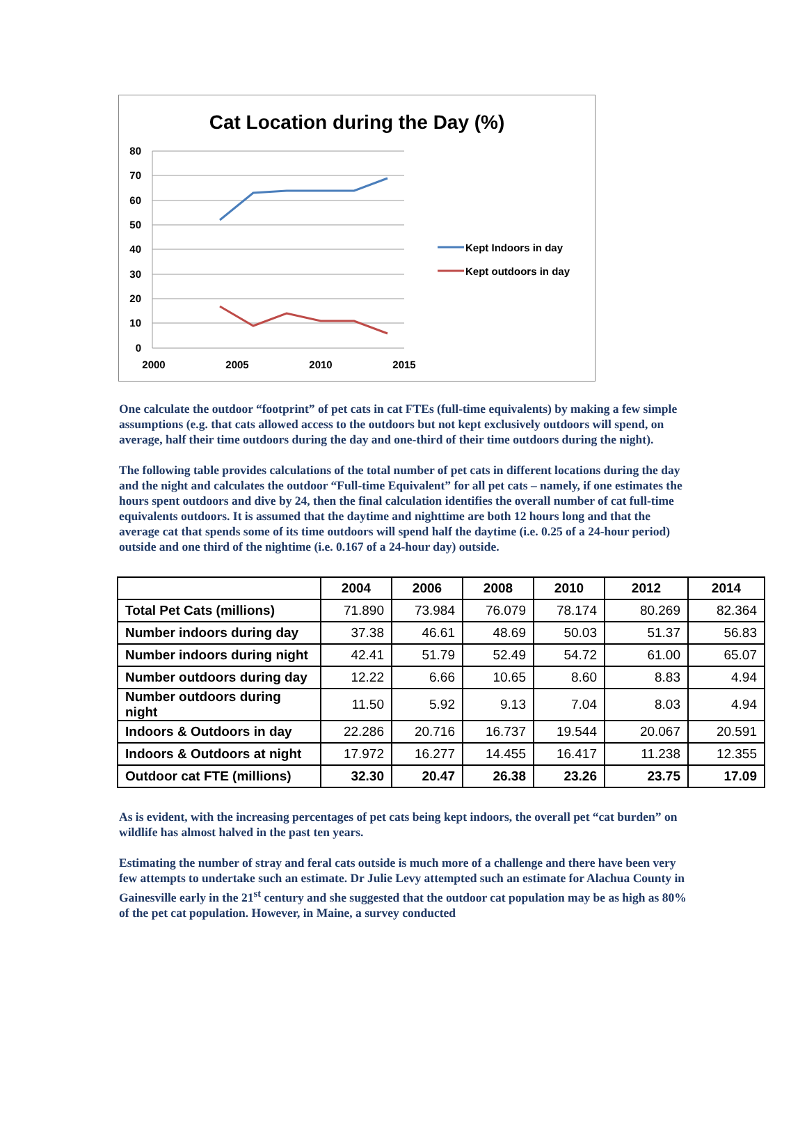Cat Location during the Day (%)
80
70
60
50
40
30
20
10
0
2000
2005
2010
2015
Kept Indoors in day
Kept outdoors in day
One calculate the outdoor “footprint” of pet cats in cat FTEs (full-time equivalents) by making a few simple assumptions (e.g. that cats allowed access to the outdoors but not kept exclusively outdoors will spend, on average, half their time outdoors during the day and one-third of their time outdoors during the night).
The following table provides calculations of the total number of pet cats in different locations during the day and the night and calculates the outdoor “Full-time Equivalent” for all pet cats – namely, if one estimates the hours spent outdoors and dive by 24, then the final calculation identifies the overall number of cat full-time equivalents outdoors. It is assumed that the daytime and nighttime are both 12 hours long and that the average cat that spends some of its time outdoors will spend half the daytime (i.e. 0.25 of a 24-hour period) outside and one third of the nightime (i.e. 0.167 of a 24-hour day) outside.
| | 2004 | 2006 | 2008 | 2010 | 2012 | 2014 |
| --- | --- | --- | --- | --- | --- | --- |
| Total Pet Cats (millions) | 71.890 | 73.984 | 76.079 | 78.174 | 80.269 | 82.364 |
| Number indoors during day | 37.38 | 46.61 | 48.69 | 50.03 | 51.37 | 56.83 |
| Number indoors during night | 42.41 | 51.79 | 52.49 | 54.72 | 61.00 | 65.07 |
| Number outdoors during day | 12.22 | 6.66 | 10.65 | 8.60 | 8.83 | 4.94 |
| Number outdoors during night | 11.50 | 5.92 | 9.13 | 7.04 | 8.03 | 4.94 |
| Indoors & Outdoors in day | 22.286 | 20.716 | 16.737 | 19.544 | 20.067 | 20.591 |
| Indoors & Outdoors at night | 17.972 | 16.277 | 14.455 | 16.417 | 11.238 | 12.355 |
| Outdoor cat FTE (millions) | 32.30 | 20.47 | 26.38 | 23.26 | 23.75 | 17.09 |
As is evident, with the increasing percentages of pet cats being kept indoors, the overall pet “cat burden” on wildlife has almost halved in the past ten years.
Estimating the number of stray and feral cats outside is much more of a challenge and there have been very few attempts to undertake such an estimate. Dr Julie Levy attempted such an estimate for Alachua County in Gainesville early in the 21<sup>st</sup> century and she suggested that the outdoor cat population may be as high as 80% of the pet cat population. However, in Maine, a survey conducted